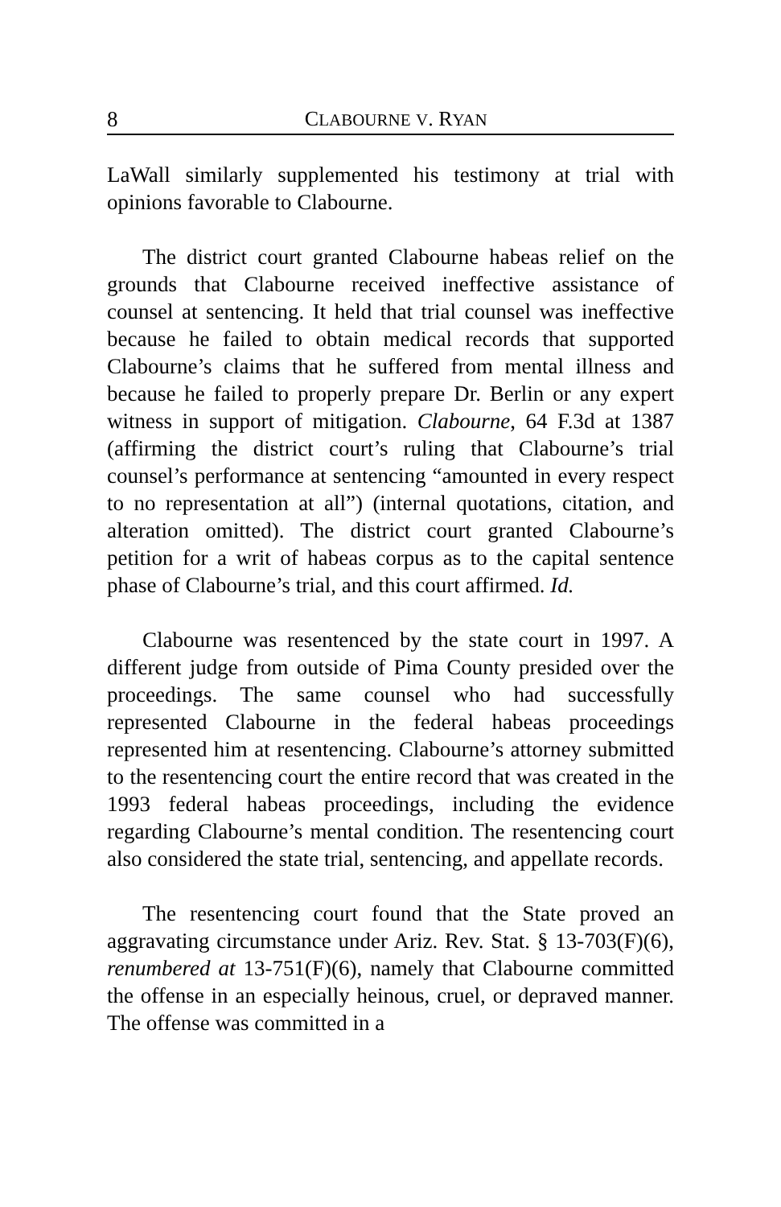8 CLABOURNE V. RYAN
LaWall similarly supplemented his testimony at trial with opinions favorable to Clabourne.
The district court granted Clabourne habeas relief on the grounds that Clabourne received ineffective assistance of counsel at sentencing. It held that trial counsel was ineffective because he failed to obtain medical records that supported Clabourne’s claims that he suffered from mental illness and because he failed to properly prepare Dr. Berlin or any expert witness in support of mitigation. Clabourne, 64 F.3d at 1387 (affirming the district court’s ruling that Clabourne’s trial counsel’s performance at sentencing “amounted in every respect to no representation at all”) (internal quotations, citation, and alteration omitted). The district court granted Clabourne’s petition for a writ of habeas corpus as to the capital sentence phase of Clabourne’s trial, and this court affirmed. Id.
Clabourne was resentenced by the state court in 1997. A different judge from outside of Pima County presided over the proceedings. The same counsel who had successfully represented Clabourne in the federal habeas proceedings represented him at resentencing. Clabourne’s attorney submitted to the resentencing court the entire record that was created in the 1993 federal habeas proceedings, including the evidence regarding Clabourne’s mental condition. The resentencing court also considered the state trial, sentencing, and appellate records.
The resentencing court found that the State proved an aggravating circumstance under Ariz. Rev. Stat. § 13-703(F)(6), renumbered at 13-751(F)(6), namely that Clabourne committed the offense in an especially heinous, cruel, or depraved manner. The offense was committed in a